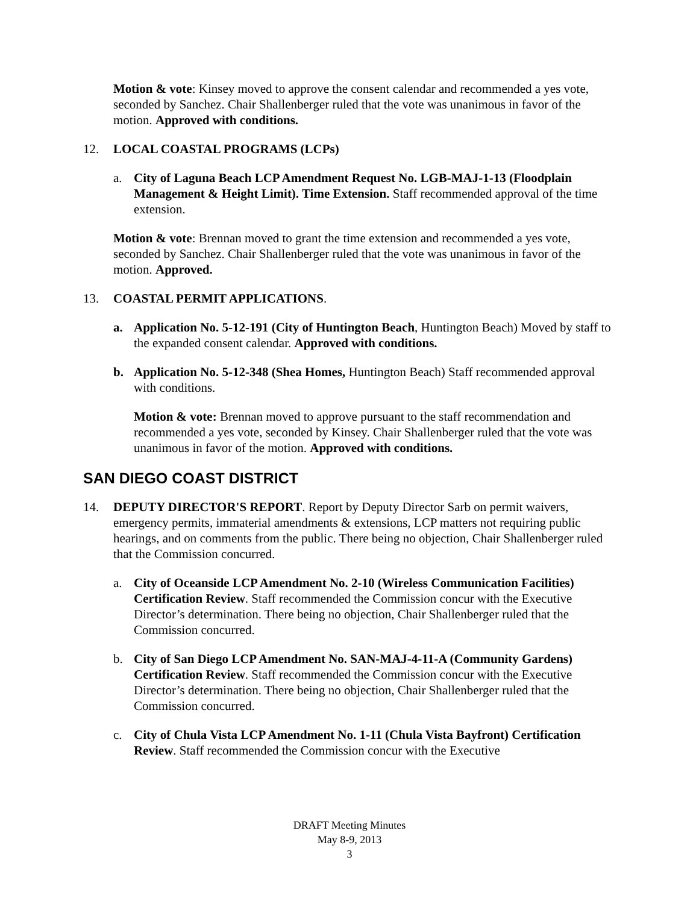Motion & vote: Kinsey moved to approve the consent calendar and recommended a yes vote, seconded by Sanchez. Chair Shallenberger ruled that the vote was unanimous in favor of the motion. Approved with conditions.
12. LOCAL COASTAL PROGRAMS (LCPs)
a. City of Laguna Beach LCP Amendment Request No. LGB-MAJ-1-13 (Floodplain Management & Height Limit). Time Extension. Staff recommended approval of the time extension.
Motion & vote: Brennan moved to grant the time extension and recommended a yes vote, seconded by Sanchez. Chair Shallenberger ruled that the vote was unanimous in favor of the motion. Approved.
13. COASTAL PERMIT APPLICATIONS.
a. Application No. 5-12-191 (City of Huntington Beach, Huntington Beach) Moved by staff to the expanded consent calendar. Approved with conditions.
b. Application No. 5-12-348 (Shea Homes, Huntington Beach) Staff recommended approval with conditions.
Motion & vote: Brennan moved to approve pursuant to the staff recommendation and recommended a yes vote, seconded by Kinsey. Chair Shallenberger ruled that the vote was unanimous in favor of the motion. Approved with conditions.
SAN DIEGO COAST DISTRICT
14. DEPUTY DIRECTOR'S REPORT. Report by Deputy Director Sarb on permit waivers, emergency permits, immaterial amendments & extensions, LCP matters not requiring public hearings, and on comments from the public. There being no objection, Chair Shallenberger ruled that the Commission concurred.
a. City of Oceanside LCP Amendment No. 2-10 (Wireless Communication Facilities) Certification Review. Staff recommended the Commission concur with the Executive Director’s determination. There being no objection, Chair Shallenberger ruled that the Commission concurred.
b. City of San Diego LCP Amendment No. SAN-MAJ-4-11-A (Community Gardens) Certification Review. Staff recommended the Commission concur with the Executive Director’s determination. There being no objection, Chair Shallenberger ruled that the Commission concurred.
c. City of Chula Vista LCP Amendment No. 1-11 (Chula Vista Bayfront) Certification Review. Staff recommended the Commission concur with the Executive
DRAFT Meeting Minutes
May 8-9, 2013
3